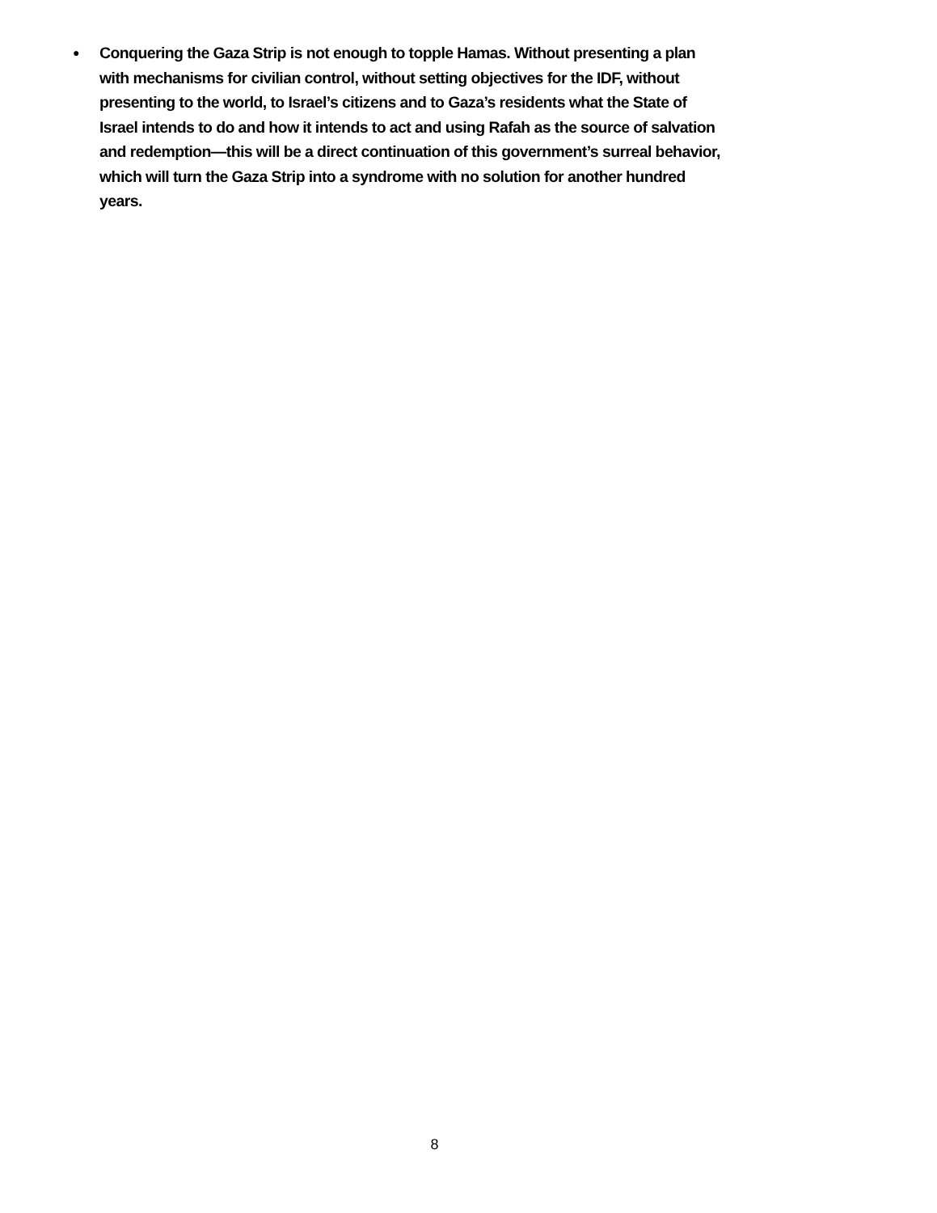● Conquering the Gaza Strip is not enough to topple Hamas. Without presenting a plan
with mechanisms for civilian control, without setting objectives for the IDF, without
presenting to the world, to Israel’s citizens and to Gaza’s residents what the State of
Israel intends to do and how it intends to act and using Rafah as the source of salvation
and redemption—this will be a direct continuation of this government’s surreal behavior,
which will turn the Gaza Strip into a syndrome with no solution for another hundred
years.
8